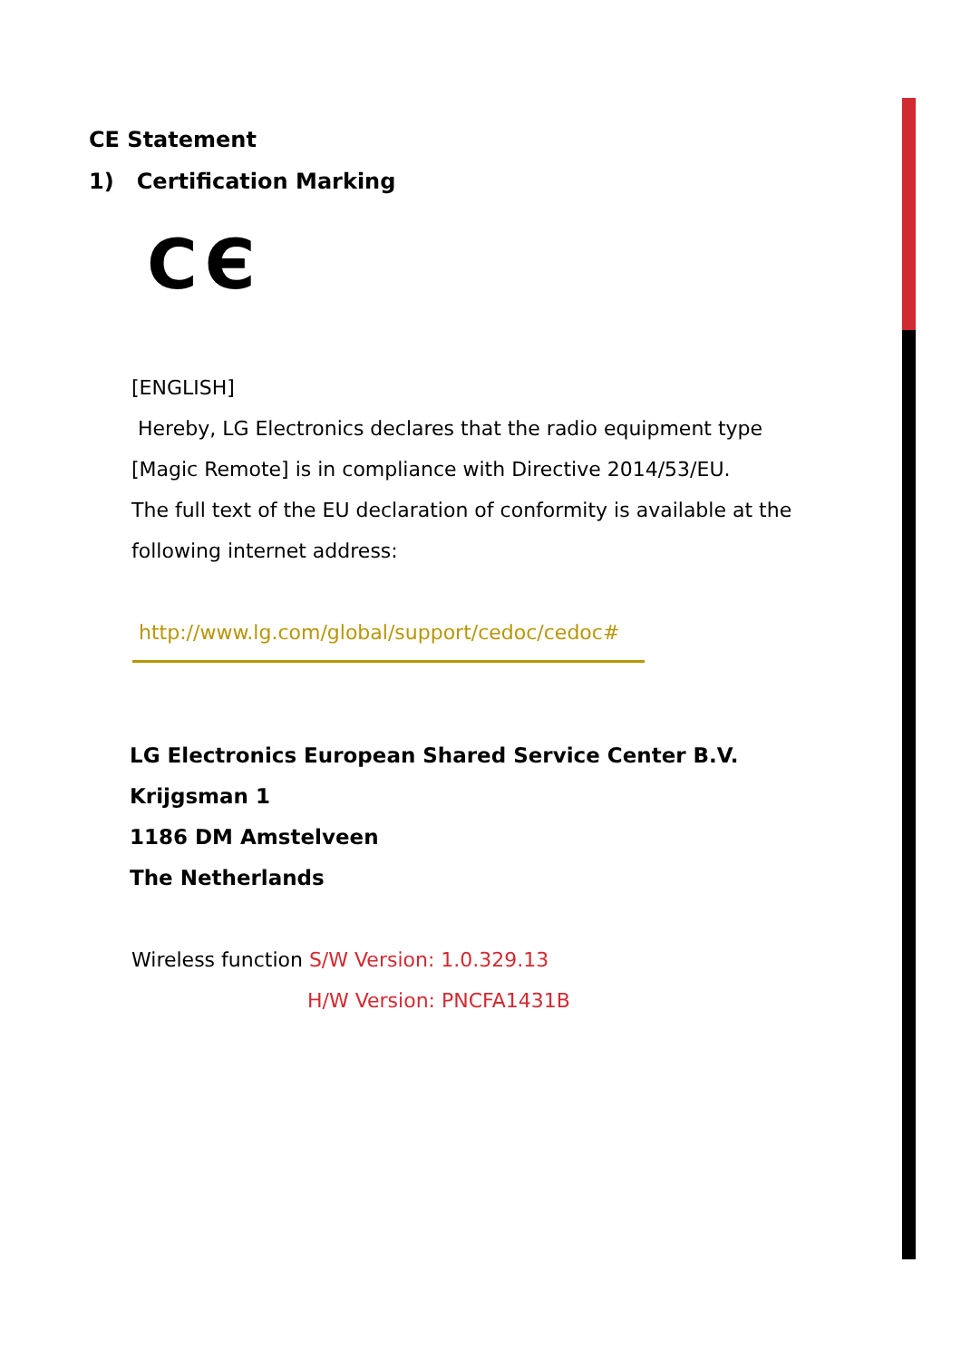CE Statement
1) Certification Marking
CЄ
[ENGLISH]
Hereby, LG Electronics declares that the radio equipment type
[Magic Remote] is in compliance with Directive 2014/53/EU.
The full text of the EU declaration of conformity is available at the
following internet address:
http://www.lg.com/global/support/cedoc/cedoc#
LG Electronics European Shared Service Center B.V.
Krijgsman 1
1186 DM Amstelveen
The Netherlands
Wireless function S/W Version: 1.0.329.13
H/W Version: PNCFA1431B